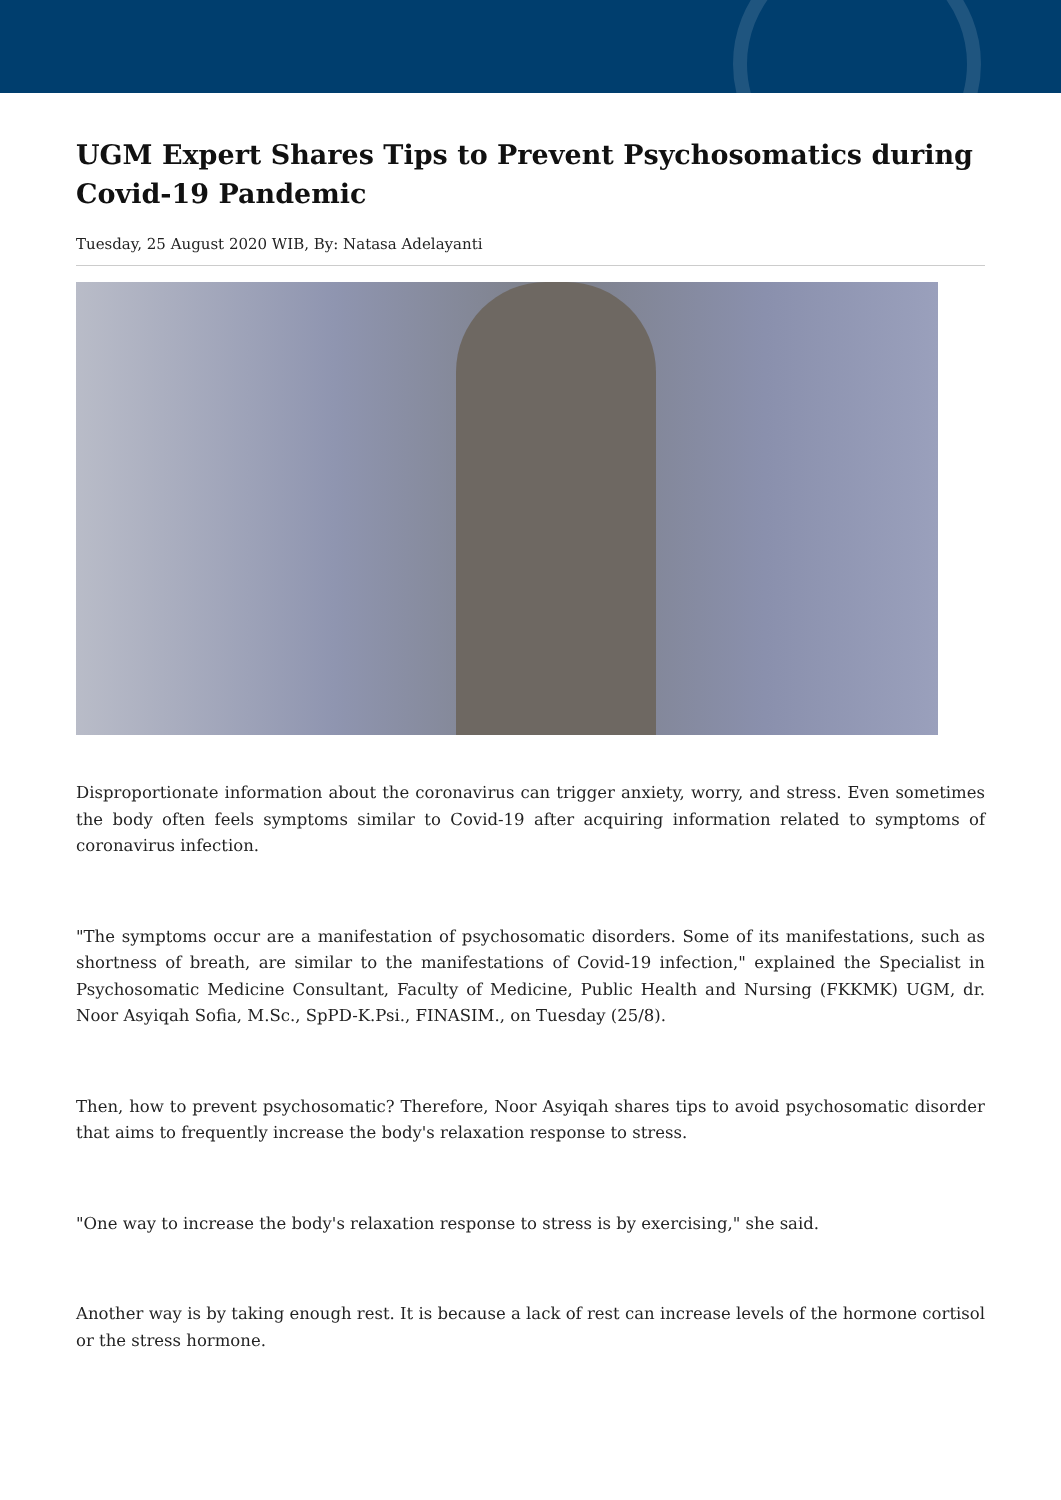UGM Expert Shares Tips to Prevent Psychosomatics during Covid-19 Pandemic
Tuesday, 25 August 2020 WIB, By: Natasa Adelayanti
Disproportionate information about the coronavirus can trigger anxiety, worry, and stress. Even sometimes the body often feels symptoms similar to Covid-19 after acquiring information related to symptoms of coronavirus infection.
"The symptoms occur are a manifestation of psychosomatic disorders. Some of its manifestations, such as shortness of breath, are similar to the manifestations of Covid-19 infection," explained the Specialist in Psychosomatic Medicine Consultant, Faculty of Medicine, Public Health and Nursing (FKKMK) UGM, dr. Noor Asyiqah Sofia, M.Sc., SpPD-K.Psi., FINASIM., on Tuesday (25/8).
Then, how to prevent psychosomatic? Therefore, Noor Asyiqah shares tips to avoid psychosomatic disorder that aims to frequently increase the body's relaxation response to stress.
"One way to increase the body's relaxation response to stress is by exercising," she said.
Another way is by taking enough rest. It is because a lack of rest can increase levels of the hormone cortisol or the stress hormone.